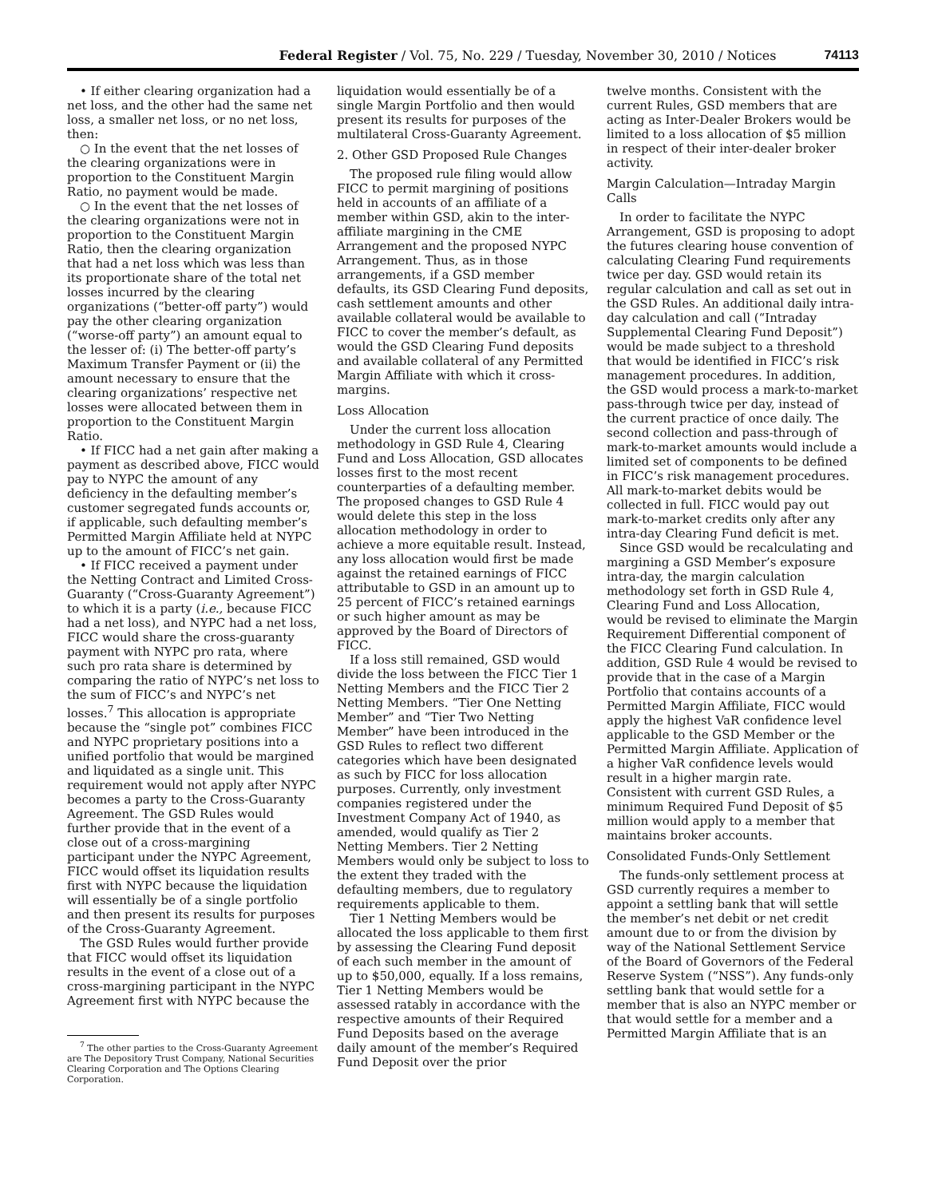Federal Register / Vol. 75, No. 229 / Tuesday, November 30, 2010 / Notices 74113
• If either clearing organization had a net loss, and the other had the same net loss, a smaller net loss, or no net loss, then:
○ In the event that the net losses of the clearing organizations were in proportion to the Constituent Margin Ratio, no payment would be made.
○ In the event that the net losses of the clearing organizations were not in proportion to the Constituent Margin Ratio, then the clearing organization that had a net loss which was less than its proportionate share of the total net losses incurred by the clearing organizations (“better-off party”) would pay the other clearing organization (“worse-off party”) an amount equal to the lesser of: (i) The better-off party’s Maximum Transfer Payment or (ii) the amount necessary to ensure that the clearing organizations’ respective net losses were allocated between them in proportion to the Constituent Margin Ratio.
• If FICC had a net gain after making a payment as described above, FICC would pay to NYPC the amount of any deficiency in the defaulting member’s customer segregated funds accounts or, if applicable, such defaulting member’s Permitted Margin Affiliate held at NYPC up to the amount of FICC’s net gain.
• If FICC received a payment under the Netting Contract and Limited Cross-Guaranty (“Cross-Guaranty Agreement”) to which it is a party (i.e., because FICC had a net loss), and NYPC had a net loss, FICC would share the cross-guaranty payment with NYPC pro rata, where such pro rata share is determined by comparing the ratio of NYPC’s net loss to the sum of FICC’s and NYPC’s net losses.<sup>7</sup> This allocation is appropriate because the “single pot” combines FICC and NYPC proprietary positions into a unified portfolio that would be margined and liquidated as a single unit. This requirement would not apply after NYPC becomes a party to the Cross-Guaranty Agreement. The GSD Rules would further provide that in the event of a close out of a cross-margining participant under the NYPC Agreement, FICC would offset its liquidation results first with NYPC because the liquidation will essentially be of a single portfolio and then present its results for purposes of the Cross-Guaranty Agreement.
The GSD Rules would further provide that FICC would offset its liquidation results in the event of a close out of a cross-margining participant in the NYPC Agreement first with NYPC because the
<sup>7</sup> The other parties to the Cross-Guaranty Agreement are The Depository Trust Company, National Securities Clearing Corporation and The Options Clearing Corporation.
liquidation would essentially be of a single Margin Portfolio and then would present its results for purposes of the multilateral Cross-Guaranty Agreement.
2. Other GSD Proposed Rule Changes
The proposed rule filing would allow FICC to permit margining of positions held in accounts of an affiliate of a member within GSD, akin to the inter-affiliate margining in the CME Arrangement and the proposed NYPC Arrangement. Thus, as in those arrangements, if a GSD member defaults, its GSD Clearing Fund deposits, cash settlement amounts and other available collateral would be available to FICC to cover the member’s default, as would the GSD Clearing Fund deposits and available collateral of any Permitted Margin Affiliate with which it cross-margins.
Loss Allocation
Under the current loss allocation methodology in GSD Rule 4, Clearing Fund and Loss Allocation, GSD allocates losses first to the most recent counterparties of a defaulting member. The proposed changes to GSD Rule 4 would delete this step in the loss allocation methodology in order to achieve a more equitable result. Instead, any loss allocation would first be made against the retained earnings of FICC attributable to GSD in an amount up to 25 percent of FICC’s retained earnings or such higher amount as may be approved by the Board of Directors of FICC.
If a loss still remained, GSD would divide the loss between the FICC Tier 1 Netting Members and the FICC Tier 2 Netting Members. “Tier One Netting Member” and “Tier Two Netting Member” have been introduced in the GSD Rules to reflect two different categories which have been designated as such by FICC for loss allocation purposes. Currently, only investment companies registered under the Investment Company Act of 1940, as amended, would qualify as Tier 2 Netting Members. Tier 2 Netting Members would only be subject to loss to the extent they traded with the defaulting members, due to regulatory requirements applicable to them.
Tier 1 Netting Members would be allocated the loss applicable to them first by assessing the Clearing Fund deposit of each such member in the amount of up to $50,000, equally. If a loss remains, Tier 1 Netting Members would be assessed ratably in accordance with the respective amounts of their Required Fund Deposits based on the average daily amount of the member’s Required Fund Deposit over the prior
twelve months. Consistent with the current Rules, GSD members that are acting as Inter-Dealer Brokers would be limited to a loss allocation of $5 million in respect of their inter-dealer broker activity.
Margin Calculation—Intraday Margin Calls
In order to facilitate the NYPC Arrangement, GSD is proposing to adopt the futures clearing house convention of calculating Clearing Fund requirements twice per day. GSD would retain its regular calculation and call as set out in the GSD Rules. An additional daily intra-day calculation and call (“Intraday Supplemental Clearing Fund Deposit”) would be made subject to a threshold that would be identified in FICC’s risk management procedures. In addition, the GSD would process a mark-to-market pass-through twice per day, instead of the current practice of once daily. The second collection and pass-through of mark-to-market amounts would include a limited set of components to be defined in FICC’s risk management procedures. All mark-to-market debits would be collected in full. FICC would pay out mark-to-market credits only after any intra-day Clearing Fund deficit is met.
Since GSD would be recalculating and margining a GSD Member’s exposure intra-day, the margin calculation methodology set forth in GSD Rule 4, Clearing Fund and Loss Allocation, would be revised to eliminate the Margin Requirement Differential component of the FICC Clearing Fund calculation. In addition, GSD Rule 4 would be revised to provide that in the case of a Margin Portfolio that contains accounts of a Permitted Margin Affiliate, FICC would apply the highest VaR confidence level applicable to the GSD Member or the Permitted Margin Affiliate. Application of a higher VaR confidence levels would result in a higher margin rate. Consistent with current GSD Rules, a minimum Required Fund Deposit of $5 million would apply to a member that maintains broker accounts.
Consolidated Funds-Only Settlement
The funds-only settlement process at GSD currently requires a member to appoint a settling bank that will settle the member’s net debit or net credit amount due to or from the division by way of the National Settlement Service of the Board of Governors of the Federal Reserve System (“NSS”). Any funds-only settling bank that would settle for a member that is also an NYPC member or that would settle for a member and a Permitted Margin Affiliate that is an